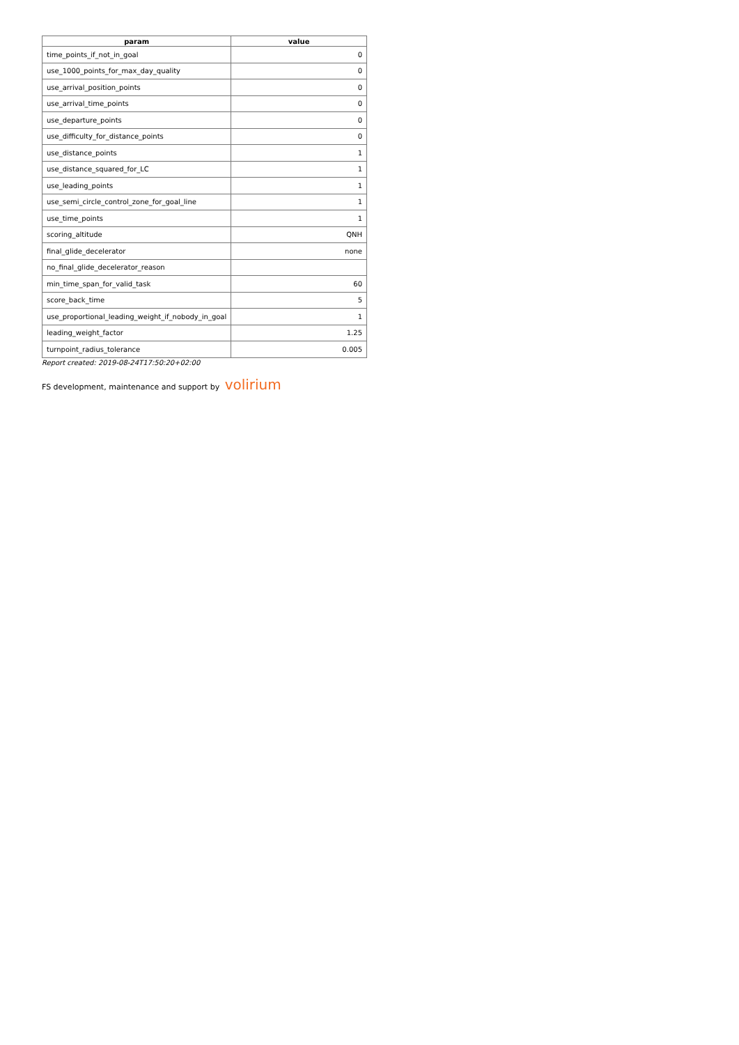| param | value |
| --- | --- |
| time_points_if_not_in_goal | 0 |
| use_1000_points_for_max_day_quality | 0 |
| use_arrival_position_points | 0 |
| use_arrival_time_points | 0 |
| use_departure_points | 0 |
| use_difficulty_for_distance_points | 0 |
| use_distance_points | 1 |
| use_distance_squared_for_LC | 1 |
| use_leading_points | 1 |
| use_semi_circle_control_zone_for_goal_line | 1 |
| use_time_points | 1 |
| scoring_altitude | QNH |
| final_glide_decelerator | none |
| no_final_glide_decelerator_reason | |
| min_time_span_for_valid_task | 60 |
| score_back_time | 5 |
| use_proportional_leading_weight_if_nobody_in_goal | 1 |
| leading_weight_factor | 1.25 |
| turnpoint_radius_tolerance | 0.005 |
Report created: 2019-08-24T17:50:20+02:00
FS development, maintenance and support by volirium